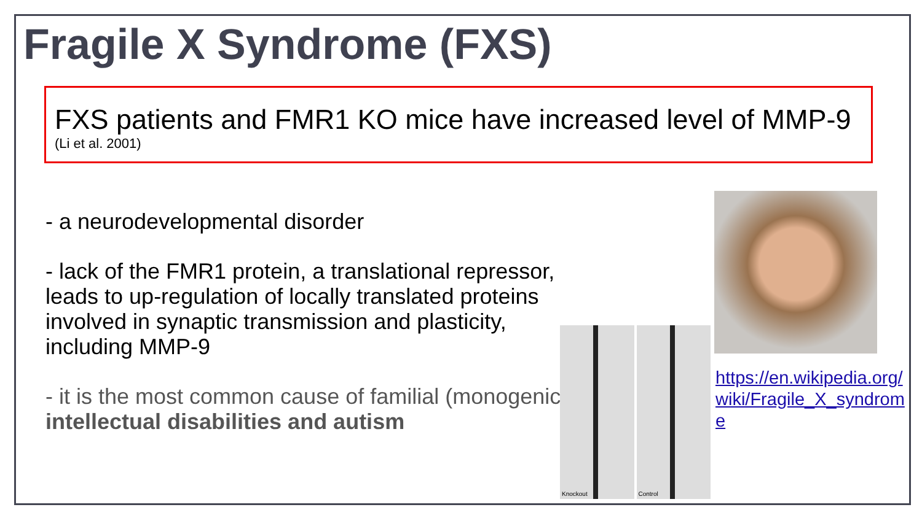Fragile X Syndrome (FXS)
FXS patients and FMR1 KO mice have increased level of MMP-9
(Li et al. 2001)
- a neurodevelopmental disorder
- lack of the FMR1 protein, a translational repressor, leads to up-regulation of locally translated proteins involved in synaptic transmission and plasticity, including MMP-9
- it is the most common cause of familial (monogenic) intellectual disabilities and autism
Knockout Control
https://en.wikipedia.org/wiki/Fragile_X_syndrome